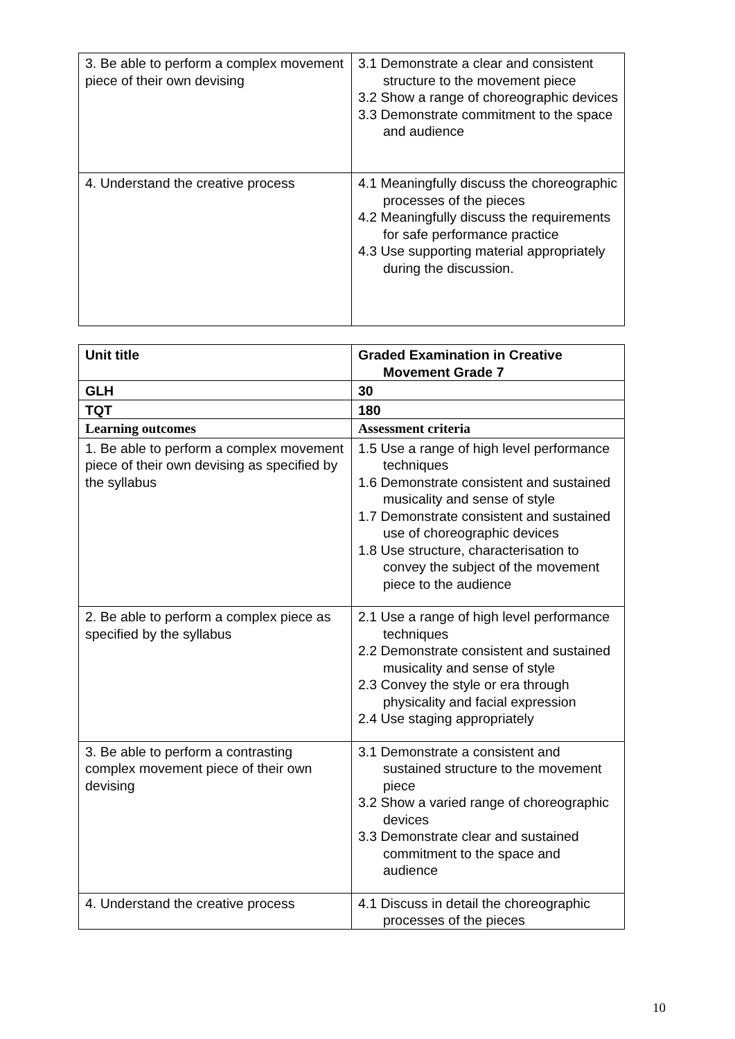| 3. Be able to perform a complex movement piece of their own devising | 3.1 Demonstrate a clear and consistent structure to the movement piece 3.2 Show a range of choreographic devices 3.3 Demonstrate commitment to the space and audience |
| 4. Understand the creative process | 4.1 Meaningfully discuss the choreographic processes of the pieces 4.2 Meaningfully discuss the requirements for safe performance practice 4.3 Use supporting material appropriately during the discussion. |
| Unit title | Graded Examination in Creative Movement Grade 7 |
| --- | --- |
| GLH | 30 |
| TQT | 180 |
| Learning outcomes | Assessment criteria |
| 1. Be able to perform a complex movement piece of their own devising as specified by the syllabus | 1.5 Use a range of high level performance techniques 1.6 Demonstrate consistent and sustained musicality and sense of style 1.7 Demonstrate consistent and sustained use of choreographic devices 1.8 Use structure, characterisation to convey the subject of the movement piece to the audience |
| 2. Be able to perform a complex piece as specified by the syllabus | 2.1 Use a range of high level performance techniques 2.2 Demonstrate consistent and sustained musicality and sense of style 2.3 Convey the style or era through physicality and facial expression 2.4 Use staging appropriately |
| 3. Be able to perform a contrasting complex movement piece of their own devising | 3.1 Demonstrate a consistent and sustained structure to the movement piece 3.2 Show a varied range of choreographic devices 3.3 Demonstrate clear and sustained commitment to the space and audience |
| 4. Understand the creative process | 4.1 Discuss in detail the choreographic processes of the pieces |
10